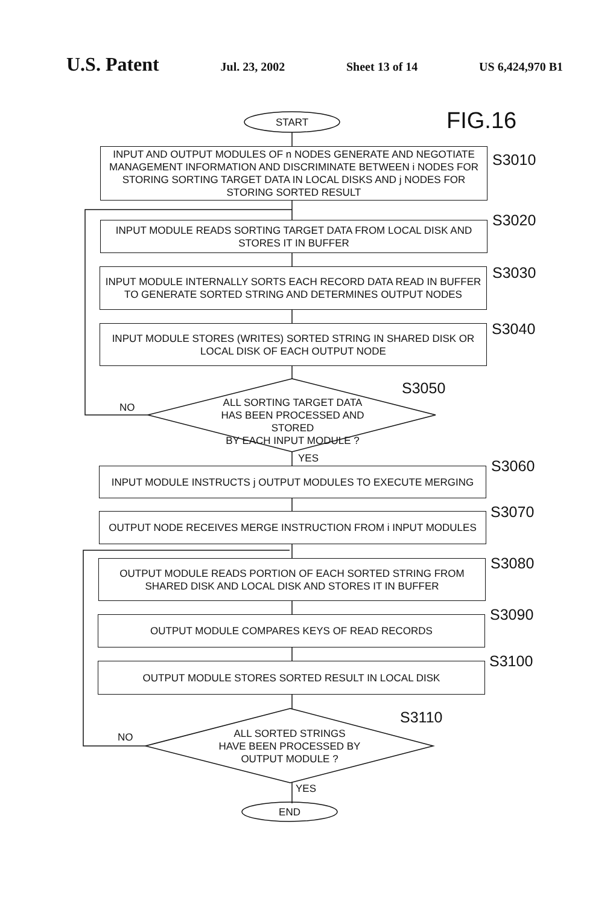U.S. Patent Jul. 23, 2002 Sheet 13 of 14 US 6,424,970 B1
FIG.16
START
INPUT AND OUTPUT MODULES OF n NODES GENERATE AND NEGOTIATE MANAGEMENT INFORMATION AND DISCRIMINATE BETWEEN i NODES FOR STORING SORTING TARGET DATA IN LOCAL DISKS AND j NODES FOR STORING SORTED RESULT
S3010
INPUT MODULE READS SORTING TARGET DATA FROM LOCAL DISK AND STORES IT IN BUFFER
S3020
INPUT MODULE INTERNALLY SORTS EACH RECORD DATA READ IN BUFFER TO GENERATE SORTED STRING AND DETERMINES OUTPUT NODES
S3030
INPUT MODULE STORES (WRITES) SORTED STRING IN SHARED DISK OR LOCAL DISK OF EACH OUTPUT NODE
S3040
S3050
NO
ALL SORTING TARGET DATA
HAS BEEN PROCESSED AND STORED
BY EACH INPUT MODULE ?
YES
INPUT MODULE INSTRUCTS j OUTPUT MODULES TO EXECUTE MERGING S3060
OUTPUT NODE RECEIVES MERGE INSTRUCTION FROM i INPUT MODULES S3070
OUTPUT MODULE READS PORTION OF EACH SORTED STRING FROM SHARED DISK AND LOCAL DISK AND STORES IT IN BUFFER
S3080
OUTPUT MODULE COMPARES KEYS OF READ RECORDS S3090
OUTPUT MODULE STORES SORTED RESULT IN LOCAL DISK S3100
S3110
NO
ALL SORTED STRINGS
HAVE BEEN PROCESSED BY
OUTPUT MODULE ?
YES
END